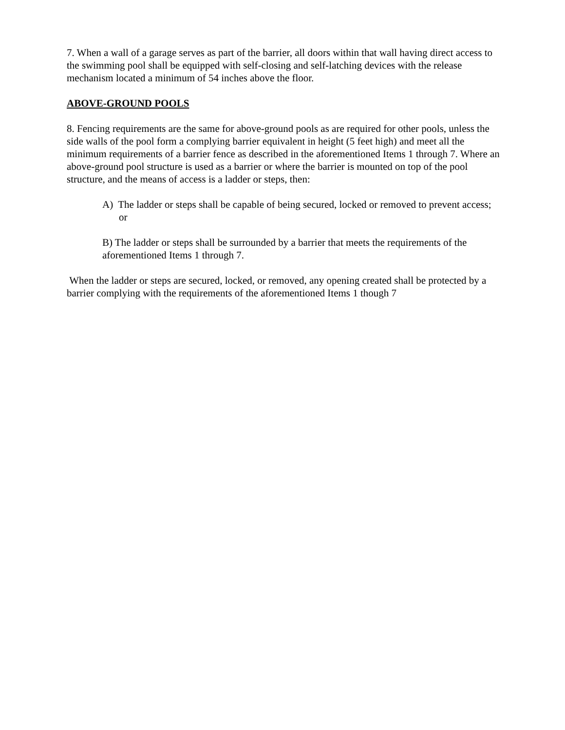7. When a wall of a garage serves as part of the barrier, all doors within that wall having direct access to the swimming pool shall be equipped with self-closing and self-latching devices with the release mechanism located a minimum of 54 inches above the floor.
ABOVE-GROUND POOLS
8. Fencing requirements are the same for above-ground pools as are required for other pools, unless the side walls of the pool form a complying barrier equivalent in height (5 feet high) and meet all the minimum requirements of a barrier fence as described in the aforementioned Items 1 through 7. Where an above-ground pool structure is used as a barrier or where the barrier is mounted on top of the pool structure, and the means of access is a ladder or steps, then:
A) The ladder or steps shall be capable of being secured, locked or removed to prevent access; or
B) The ladder or steps shall be surrounded by a barrier that meets the requirements of the aforementioned Items 1 through 7.
When the ladder or steps are secured, locked, or removed, any opening created shall be protected by a barrier complying with the requirements of the aforementioned Items 1 though 7